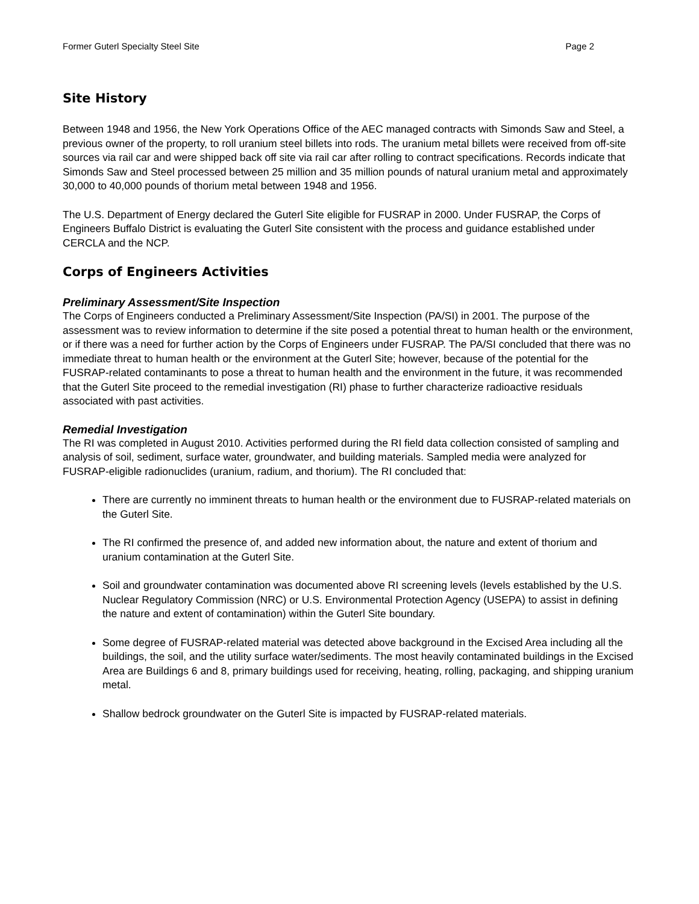Former Guterl Specialty Steel Site Page 2
Site History
Between 1948 and 1956, the New York Operations Office of the AEC managed contracts with Simonds Saw and Steel, a previous owner of the property, to roll uranium steel billets into rods. The uranium metal billets were received from off-site sources via rail car and were shipped back off site via rail car after rolling to contract specifications. Records indicate that Simonds Saw and Steel processed between 25 million and 35 million pounds of natural uranium metal and approximately 30,000 to 40,000 pounds of thorium metal between 1948 and 1956.
The U.S. Department of Energy declared the Guterl Site eligible for FUSRAP in 2000. Under FUSRAP, the Corps of Engineers Buffalo District is evaluating the Guterl Site consistent with the process and guidance established under CERCLA and the NCP.
Corps of Engineers Activities
Preliminary Assessment/Site Inspection
The Corps of Engineers conducted a Preliminary Assessment/Site Inspection (PA/SI) in 2001. The purpose of the assessment was to review information to determine if the site posed a potential threat to human health or the environment, or if there was a need for further action by the Corps of Engineers under FUSRAP. The PA/SI concluded that there was no immediate threat to human health or the environment at the Guterl Site; however, because of the potential for the FUSRAP-related contaminants to pose a threat to human health and the environment in the future, it was recommended that the Guterl Site proceed to the remedial investigation (RI) phase to further characterize radioactive residuals associated with past activities.
Remedial Investigation
The RI was completed in August 2010. Activities performed during the RI field data collection consisted of sampling and analysis of soil, sediment, surface water, groundwater, and building materials. Sampled media were analyzed for FUSRAP-eligible radionuclides (uranium, radium, and thorium). The RI concluded that:
There are currently no imminent threats to human health or the environment due to FUSRAP-related materials on the Guterl Site.
The RI confirmed the presence of, and added new information about, the nature and extent of thorium and uranium contamination at the Guterl Site.
Soil and groundwater contamination was documented above RI screening levels (levels established by the U.S. Nuclear Regulatory Commission (NRC) or U.S. Environmental Protection Agency (USEPA) to assist in defining the nature and extent of contamination) within the Guterl Site boundary.
Some degree of FUSRAP-related material was detected above background in the Excised Area including all the buildings, the soil, and the utility surface water/sediments. The most heavily contaminated buildings in the Excised Area are Buildings 6 and 8, primary buildings used for receiving, heating, rolling, packaging, and shipping uranium metal.
Shallow bedrock groundwater on the Guterl Site is impacted by FUSRAP-related materials.